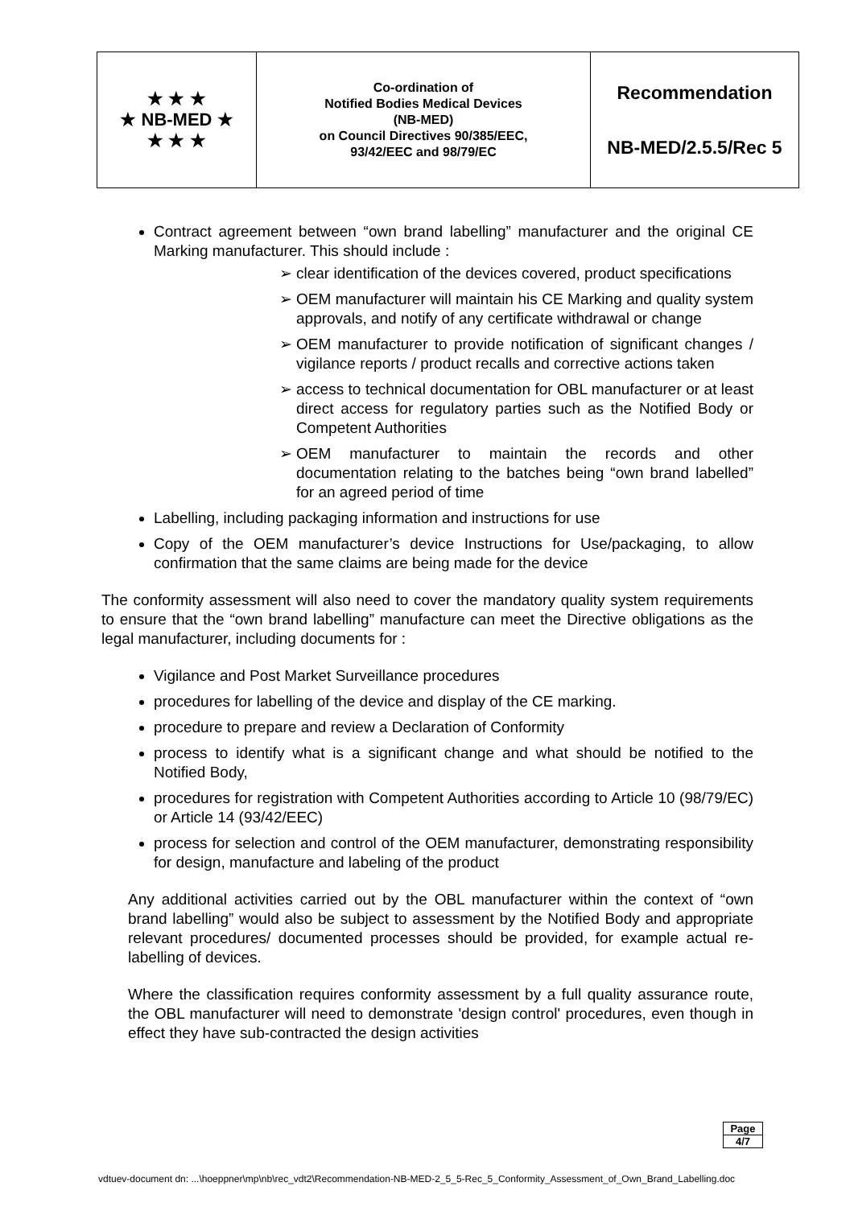| ★ ★ ★ ★ NB-MED ★ ★ ★ ★ | Co-ordination of Notified Bodies Medical Devices (NB-MED) on Council Directives 90/385/EEC, 93/42/EEC and 98/79/EC | Recommendation NB-MED/2.5.5/Rec 5 |
Contract agreement between “own brand labelling” manufacturer and the original CE Marking manufacturer. This should include :
clear identification of the devices covered, product specifications
OEM manufacturer will maintain his CE Marking and quality system approvals, and notify of any certificate withdrawal or change
OEM manufacturer to provide notification of significant changes / vigilance reports / product recalls and corrective actions taken
access to technical documentation for OBL manufacturer or at least direct access for regulatory parties such as the Notified Body or Competent Authorities
OEM manufacturer to maintain the records and other documentation relating to the batches being “own brand labelled” for an agreed period of time
Labelling, including packaging information and instructions for use
Copy of the OEM manufacturer’s device Instructions for Use/packaging, to allow confirmation that the same claims are being made for the device
The conformity assessment will also need to cover the mandatory quality system requirements to ensure that the “own brand labelling” manufacture can meet the Directive obligations as the legal manufacturer, including documents for :
Vigilance and Post Market Surveillance procedures
procedures for labelling of the device and display of the CE marking.
procedure to prepare and review a Declaration of Conformity
process to identify what is a significant change and what should be notified to the Notified Body,
procedures for registration with Competent Authorities according to Article 10 (98/79/EC) or Article 14 (93/42/EEC)
process for selection and control of the OEM manufacturer, demonstrating responsibility for design, manufacture and labeling of the product
Any additional activities carried out by the OBL manufacturer within the context of “own brand labelling” would also be subject to assessment by the Notified Body and appropriate relevant procedures/ documented processes should be provided, for example actual re-labelling of devices.
Where the classification requires conformity assessment by a full quality assurance route, the OBL manufacturer will need to demonstrate 'design control' procedures, even though in effect they have sub-contracted the design activities
| Page |
| 4/7 |
vdtuev-document dn: ...\hoeppner\mp\nb\rec_vdt2\Recommendation-NB-MED-2_5_5-Rec_5_Conformity_Assessment_of_Own_Brand_Labelling.doc